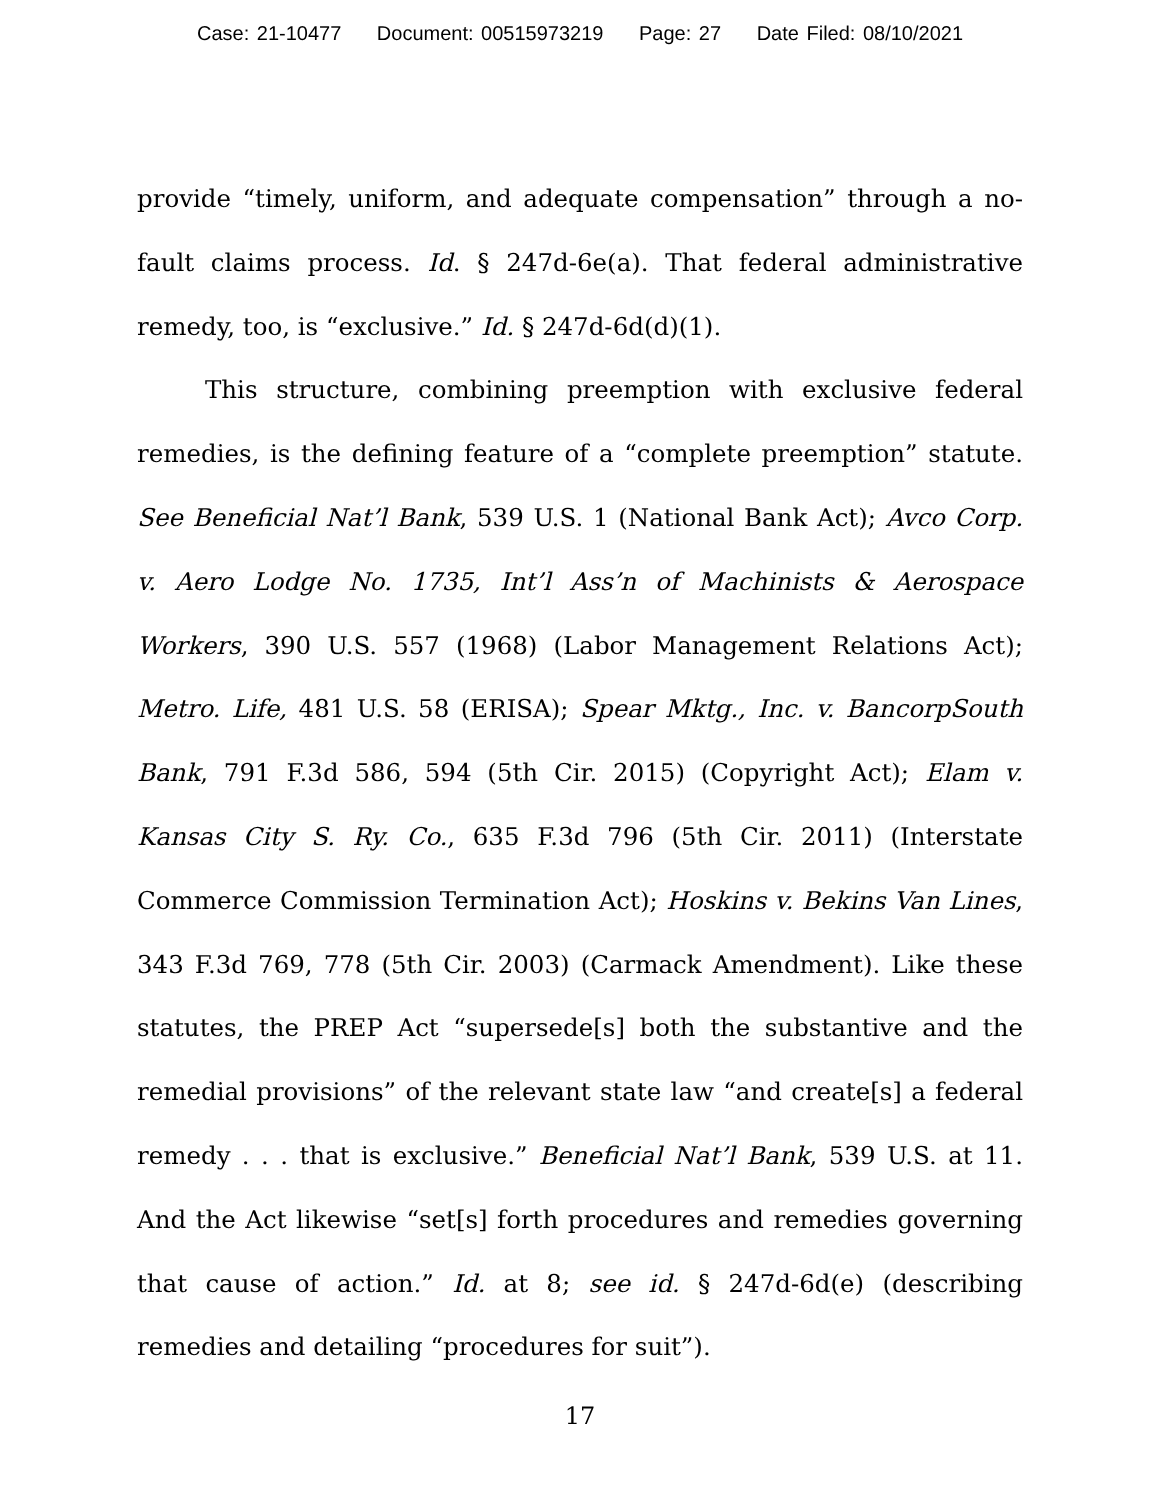Case: 21-10477 Document: 00515973219 Page: 27 Date Filed: 08/10/2021
provide “timely, uniform, and adequate compensation” through a no-fault claims process. Id. § 247d-6e(a). That federal administrative remedy, too, is “exclusive.” Id. § 247d-6d(d)(1).
This structure, combining preemption with exclusive federal remedies, is the defining feature of a “complete preemption” statute. See Beneficial Nat’l Bank, 539 U.S. 1 (National Bank Act); Avco Corp. v. Aero Lodge No. 1735, Int’l Ass’n of Machinists & Aerospace Workers, 390 U.S. 557 (1968) (Labor Management Relations Act); Metro. Life, 481 U.S. 58 (ERISA); Spear Mktg., Inc. v. BancorpSouth Bank, 791 F.3d 586, 594 (5th Cir. 2015) (Copyright Act); Elam v. Kansas City S. Ry. Co., 635 F.3d 796 (5th Cir. 2011) (Interstate Commerce Commission Termination Act); Hoskins v. Bekins Van Lines, 343 F.3d 769, 778 (5th Cir. 2003) (Carmack Amendment). Like these statutes, the PREP Act “supersede[s] both the substantive and the remedial provisions” of the relevant state law “and create[s] a federal remedy . . . that is exclusive.” Beneficial Nat’l Bank, 539 U.S. at 11. And the Act likewise “set[s] forth procedures and remedies governing that cause of action.” Id. at 8; see id. § 247d-6d(e) (describing remedies and detailing “procedures for suit”).
17